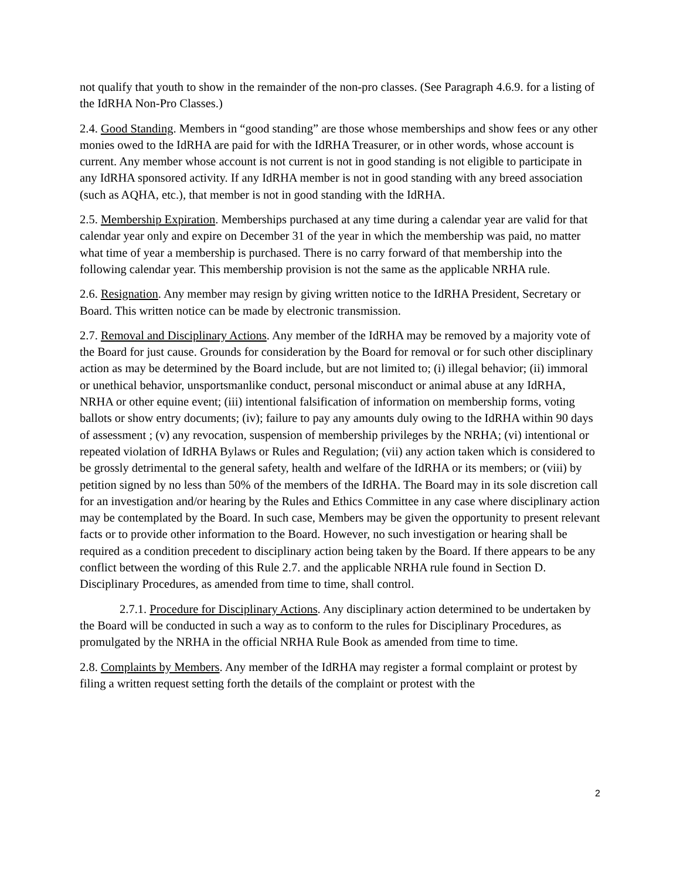not qualify that youth to show in the remainder of the non-pro classes. (See Paragraph 4.6.9. for a listing of the IdRHA Non-Pro Classes.)
2.4. Good Standing. Members in “good standing” are those whose memberships and show fees or any other monies owed to the IdRHA are paid for with the IdRHA Treasurer, or in other words, whose account is current. Any member whose account is not current is not in good standing is not eligible to participate in any IdRHA sponsored activity. If any IdRHA member is not in good standing with any breed association (such as AQHA, etc.), that member is not in good standing with the IdRHA.
2.5. Membership Expiration. Memberships purchased at any time during a calendar year are valid for that calendar year only and expire on December 31 of the year in which the membership was paid, no matter what time of year a membership is purchased. There is no carry forward of that membership into the following calendar year. This membership provision is not the same as the applicable NRHA rule.
2.6. Resignation. Any member may resign by giving written notice to the IdRHA President, Secretary or Board. This written notice can be made by electronic transmission.
2.7. Removal and Disciplinary Actions. Any member of the IdRHA may be removed by a majority vote of the Board for just cause. Grounds for consideration by the Board for removal or for such other disciplinary action as may be determined by the Board include, but are not limited to; (i) illegal behavior; (ii) immoral or unethical behavior, unsportsmanlike conduct, personal misconduct or animal abuse at any IdRHA, NRHA or other equine event; (iii) intentional falsification of information on membership forms, voting ballots or show entry documents; (iv); failure to pay any amounts duly owing to the IdRHA within 90 days of assessment ; (v) any revocation, suspension of membership privileges by the NRHA; (vi) intentional or repeated violation of IdRHA Bylaws or Rules and Regulation; (vii) any action taken which is considered to be grossly detrimental to the general safety, health and welfare of the IdRHA or its members; or (viii) by petition signed by no less than 50% of the members of the IdRHA. The Board may in its sole discretion call for an investigation and/or hearing by the Rules and Ethics Committee in any case where disciplinary action may be contemplated by the Board. In such case, Members may be given the opportunity to present relevant facts or to provide other information to the Board. However, no such investigation or hearing shall be required as a condition precedent to disciplinary action being taken by the Board. If there appears to be any conflict between the wording of this Rule 2.7. and the applicable NRHA rule found in Section D. Disciplinary Procedures, as amended from time to time, shall control.
2.7.1. Procedure for Disciplinary Actions. Any disciplinary action determined to be undertaken by the Board will be conducted in such a way as to conform to the rules for Disciplinary Procedures, as promulgated by the NRHA in the official NRHA Rule Book as amended from time to time.
2.8. Complaints by Members. Any member of the IdRHA may register a formal complaint or protest by filing a written request setting forth the details of the complaint or protest with the
2